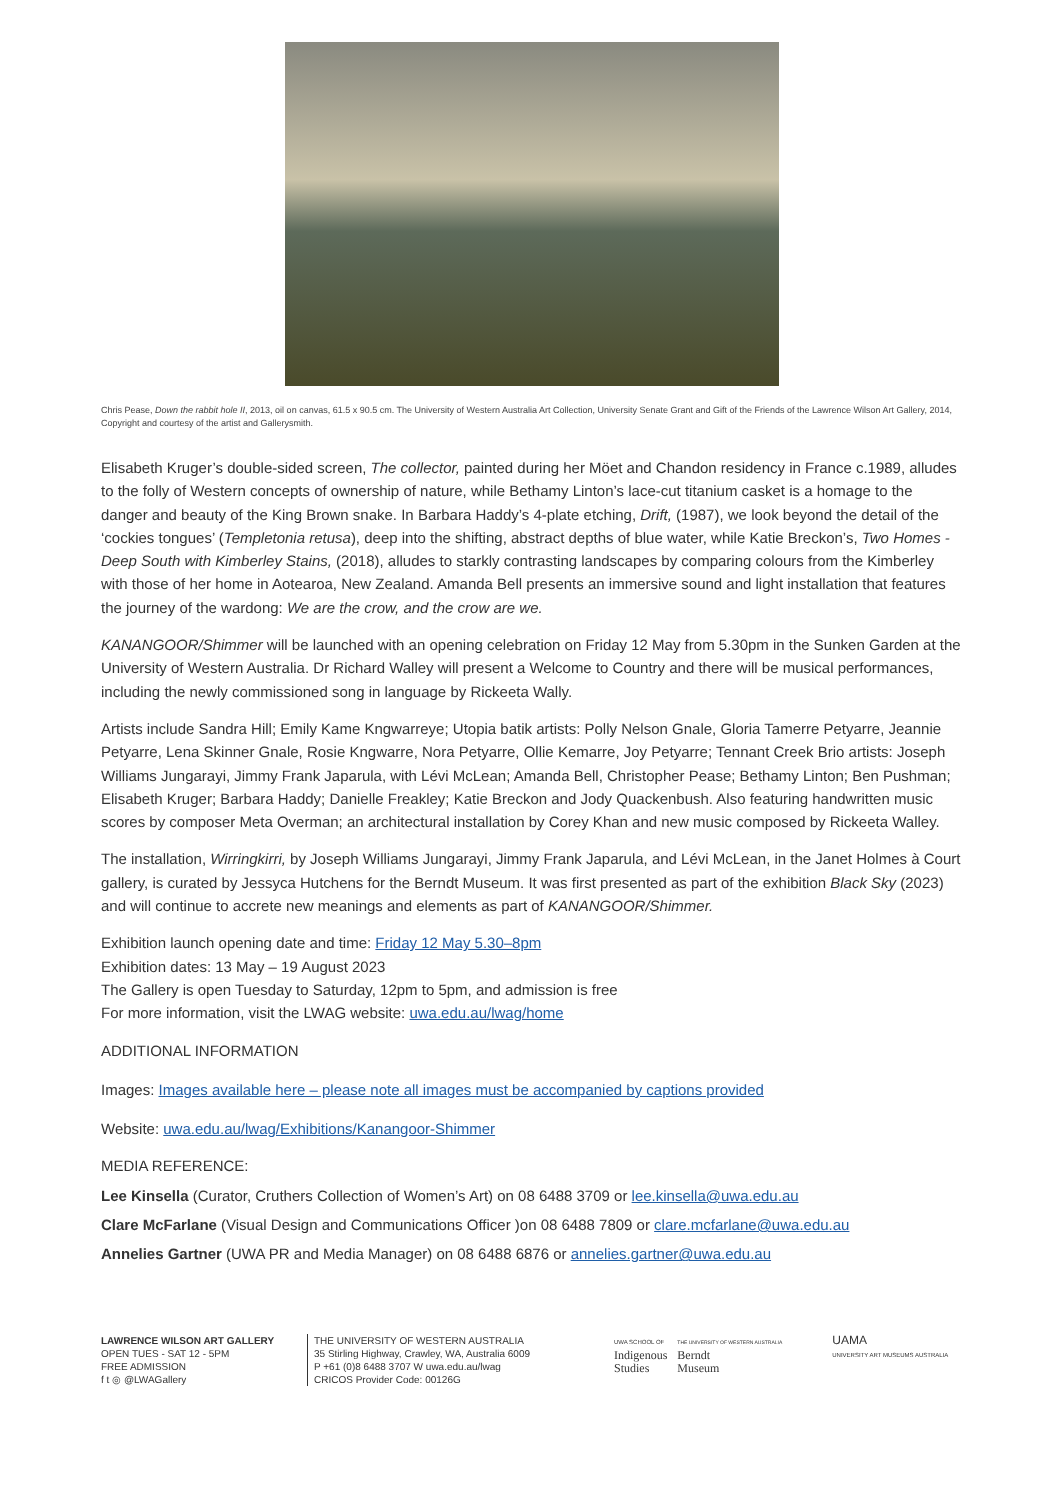Chris Pease, Down the rabbit hole II, 2013, oil on canvas, 61.5 x 90.5 cm. The University of Western Australia Art Collection, University Senate Grant and Gift of the Friends of the Lawrence Wilson Art Gallery, 2014, Copyright and courtesy of the artist and Gallerysmith.
Elisabeth Kruger’s double-sided screen, The collector, painted during her Möet and Chandon residency in France c.1989, alludes to the folly of Western concepts of ownership of nature, while Bethamy Linton’s lace-cut titanium casket is a homage to the danger and beauty of the King Brown snake. In Barbara Haddy’s 4-plate etching, Drift, (1987), we look beyond the detail of the ‘cockies tongues’ (Templetonia retusa), deep into the shifting, abstract depths of blue water, while Katie Breckon’s, Two Homes - Deep South with Kimberley Stains, (2018), alludes to starkly contrasting landscapes by comparing colours from the Kimberley with those of her home in Aotearoa, New Zealand. Amanda Bell presents an immersive sound and light installation that features the journey of the wardong: We are the crow, and the crow are we.
KANANGOOR/Shimmer will be launched with an opening celebration on Friday 12 May from 5.30pm in the Sunken Garden at the University of Western Australia. Dr Richard Walley will present a Welcome to Country and there will be musical performances, including the newly commissioned song in language by Rickeeta Wally.
Artists include Sandra Hill; Emily Kame Kngwarreye; Utopia batik artists: Polly Nelson Gnale, Gloria Tamerre Petyarre, Jeannie Petyarre, Lena Skinner Gnale, Rosie Kngwarre, Nora Petyarre, Ollie Kemarre, Joy Petyarre; Tennant Creek Brio artists: Joseph Williams Jungarayi, Jimmy Frank Japarula, with Lévi McLean; Amanda Bell, Christopher Pease; Bethamy Linton; Ben Pushman; Elisabeth Kruger; Barbara Haddy; Danielle Freakley; Katie Breckon and Jody Quackenbush. Also featuring handwritten music scores by composer Meta Overman; an architectural installation by Corey Khan and new music composed by Rickeeta Walley.
The installation, Wirringkirri, by Joseph Williams Jungarayi, Jimmy Frank Japarula, and Lévi McLean, in the Janet Holmes à Court gallery, is curated by Jessyca Hutchens for the Berndt Museum. It was first presented as part of the exhibition Black Sky (2023) and will continue to accrete new meanings and elements as part of KANANGOOR/Shimmer.
Exhibition launch opening date and time: Friday 12 May 5.30–8pm
Exhibition dates: 13 May – 19 August 2023
The Gallery is open Tuesday to Saturday, 12pm to 5pm, and admission is free
For more information, visit the LWAG website: uwa.edu.au/lwag/home
ADDITIONAL INFORMATION
Images: Images available here – please note all images must be accompanied by captions provided
Website: uwa.edu.au/lwag/Exhibitions/Kanangoor-Shimmer
MEDIA REFERENCE:
Lee Kinsella (Curator, Cruthers Collection of Women’s Art) on 08 6488 3709 or lee.kinsella@uwa.edu.au
Clare McFarlane (Visual Design and Communications Officer )on 08 6488 7809 or clare.mcfarlane@uwa.edu.au
Annelies Gartner (UWA PR and Media Manager) on 08 6488 6876 or annelies.gartner@uwa.edu.au
LAWRENCE WILSON ART GALLERY
OPEN TUES - SAT 12 - 5PM
FREE ADMISSION
f t ◎ @LWAGallery
THE UNIVERSITY OF WESTERN AUSTRALIA
35 Stirling Highway, Crawley, WA, Australia 6009
P +61 (0)8 6488 3707 W uwa.edu.au/lwag
CRICOS Provider Code: 00126G
UWA SCHOOL OF
Indigenous
Studies
THE UNIVERSITY OF WESTERN AUSTRALIA
Berndt
Museum
UAMA
UNIVERSITY ART MUSEUMS AUSTRALIA